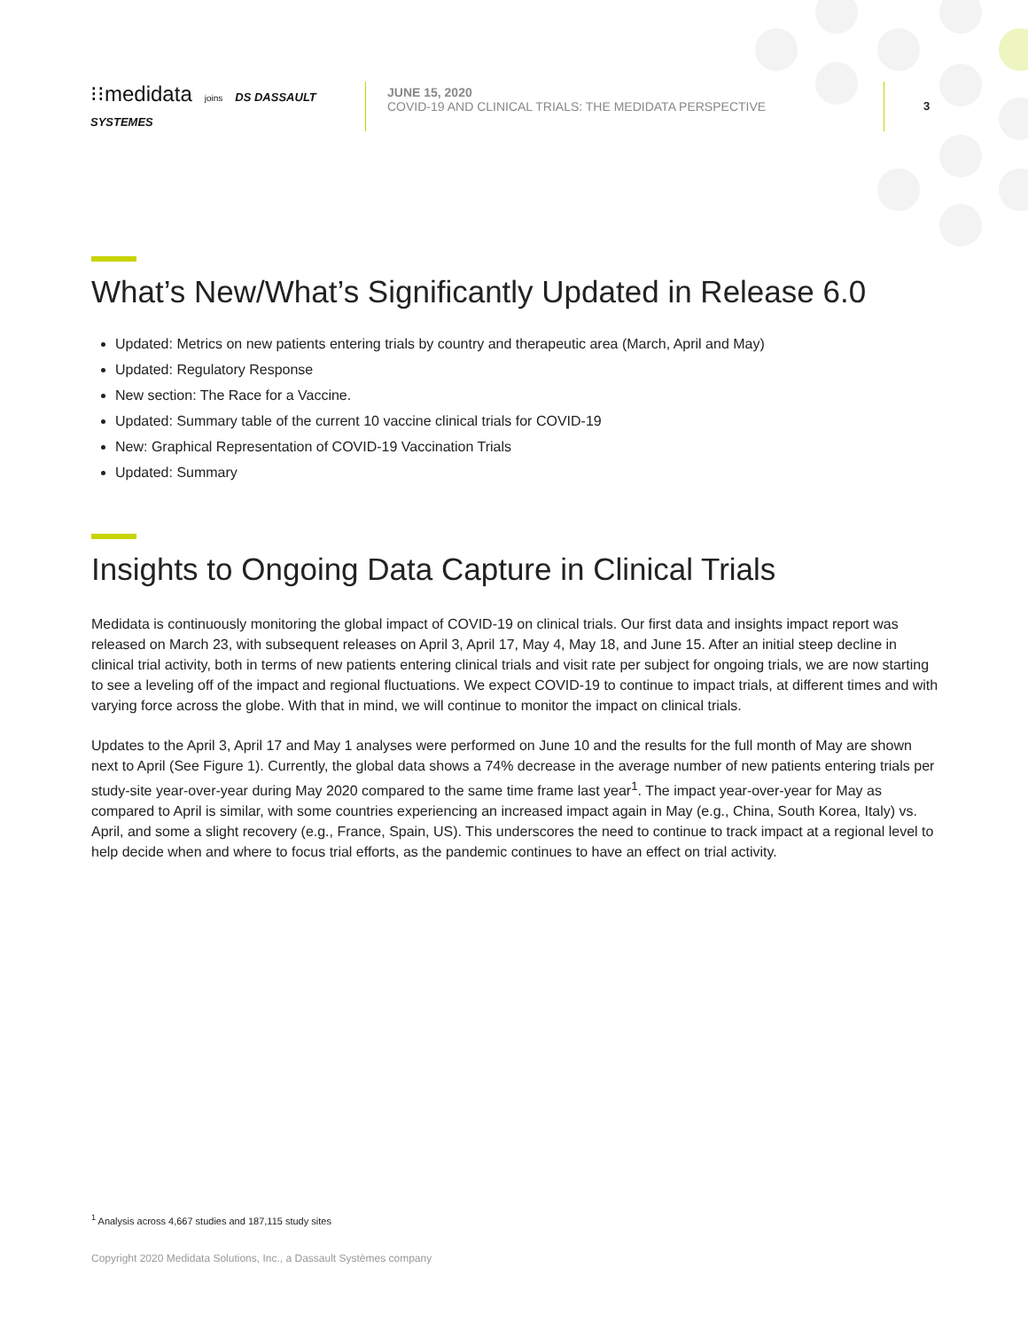⁝⁝medidata joins DS DASSAULT SYSTEMES
JUNE 15, 2020
COVID-19 AND CLINICAL TRIALS: THE MEDIDATA PERSPECTIVE
3
What’s New/What’s Significantly Updated in Release 6.0
Updated: Metrics on new patients entering trials by country and therapeutic area (March, April and May)
Updated: Regulatory Response
New section: The Race for a Vaccine.
Updated: Summary table of the current 10 vaccine clinical trials for COVID-19
New: Graphical Representation of COVID-19 Vaccination Trials
Updated: Summary
Insights to Ongoing Data Capture in Clinical Trials
Medidata is continuously monitoring the global impact of COVID-19 on clinical trials. Our first data and insights impact report was released on March 23, with subsequent releases on April 3, April 17, May 4, May 18, and June 15. After an initial steep decline in clinical trial activity, both in terms of new patients entering clinical trials and visit rate per subject for ongoing trials, we are now starting to see a leveling off of the impact and regional fluctuations. We expect COVID-19 to continue to impact trials, at different times and with varying force across the globe. With that in mind, we will continue to monitor the impact on clinical trials.
Updates to the April 3, April 17 and May 1 analyses were performed on June 10 and the results for the full month of May are shown next to April (See Figure 1). Currently, the global data shows a 74% decrease in the average number of new patients entering trials per study-site year-over-year during May 2020 compared to the same time frame last year<sup>1</sup>. The impact year-over-year for May as compared to April is similar, with some countries experiencing an increased impact again in May (e.g., China, South Korea, Italy) vs. April, and some a slight recovery (e.g., France, Spain, US). This underscores the need to continue to track impact at a regional level to help decide when and where to focus trial efforts, as the pandemic continues to have an effect on trial activity.
<sup>1</sup> Analysis across 4,667 studies and 187,115 study sites
Copyright 2020 Medidata Solutions, Inc., a Dassault Systèmes company